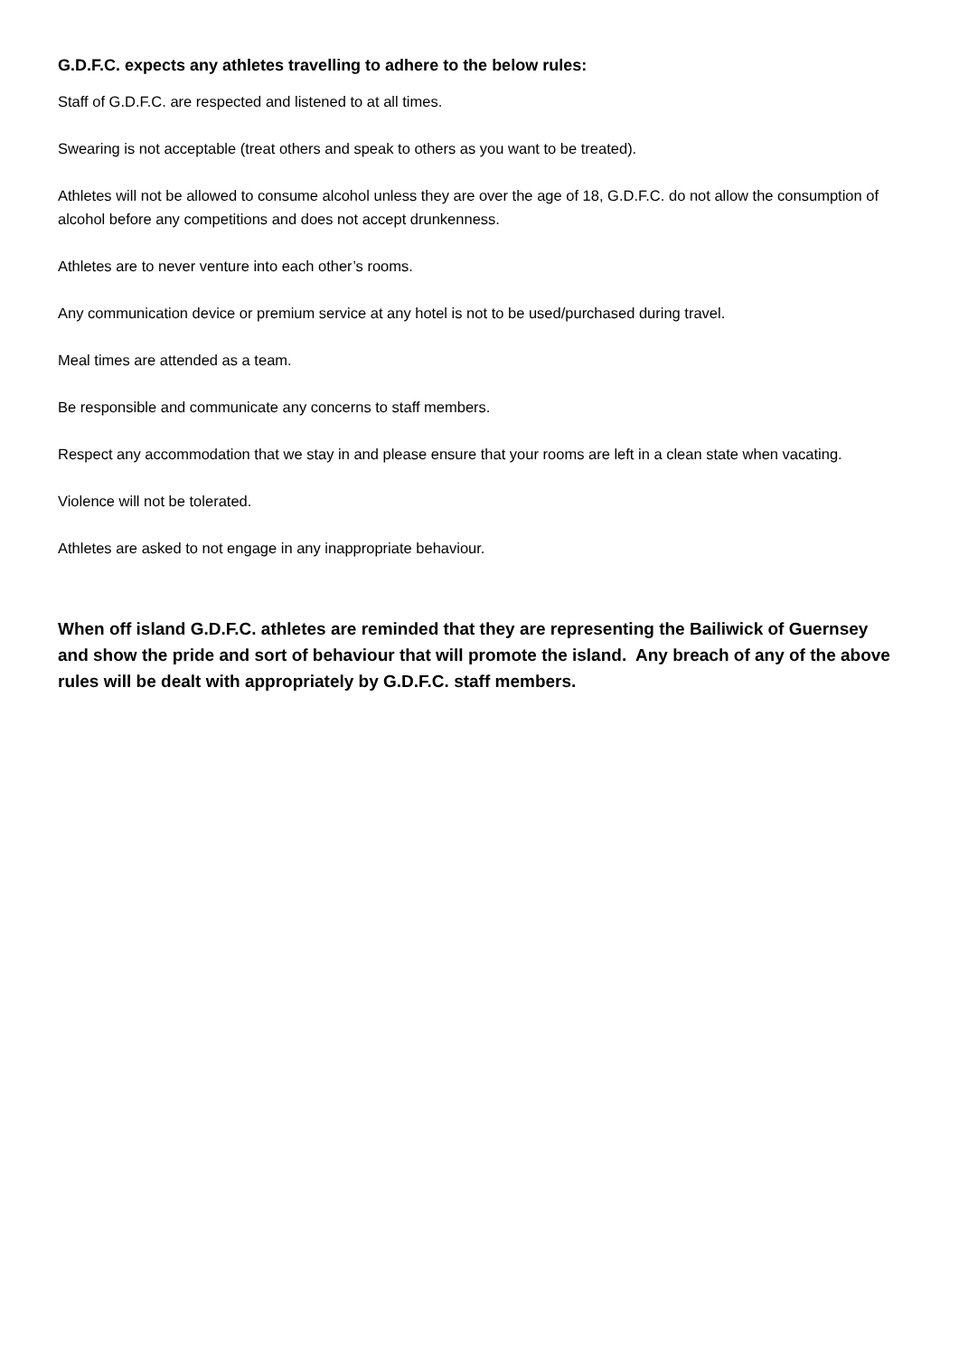G.D.F.C. expects any athletes travelling to adhere to the below rules:
Staff of G.D.F.C. are respected and listened to at all times.
Swearing is not acceptable (treat others and speak to others as you want to be treated).
Athletes will not be allowed to consume alcohol unless they are over the age of 18, G.D.F.C. do not allow the consumption of alcohol before any competitions and does not accept drunkenness.
Athletes are to never venture into each other’s rooms.
Any communication device or premium service at any hotel is not to be used/purchased during travel.
Meal times are attended as a team.
Be responsible and communicate any concerns to staff members.
Respect any accommodation that we stay in and please ensure that your rooms are left in a clean state when vacating.
Violence will not be tolerated.
Athletes are asked to not engage in any inappropriate behaviour.
When off island G.D.F.C. athletes are reminded that they are representing the Bailiwick of Guernsey and show the pride and sort of behaviour that will promote the island. Any breach of any of the above rules will be dealt with appropriately by G.D.F.C. staff members.